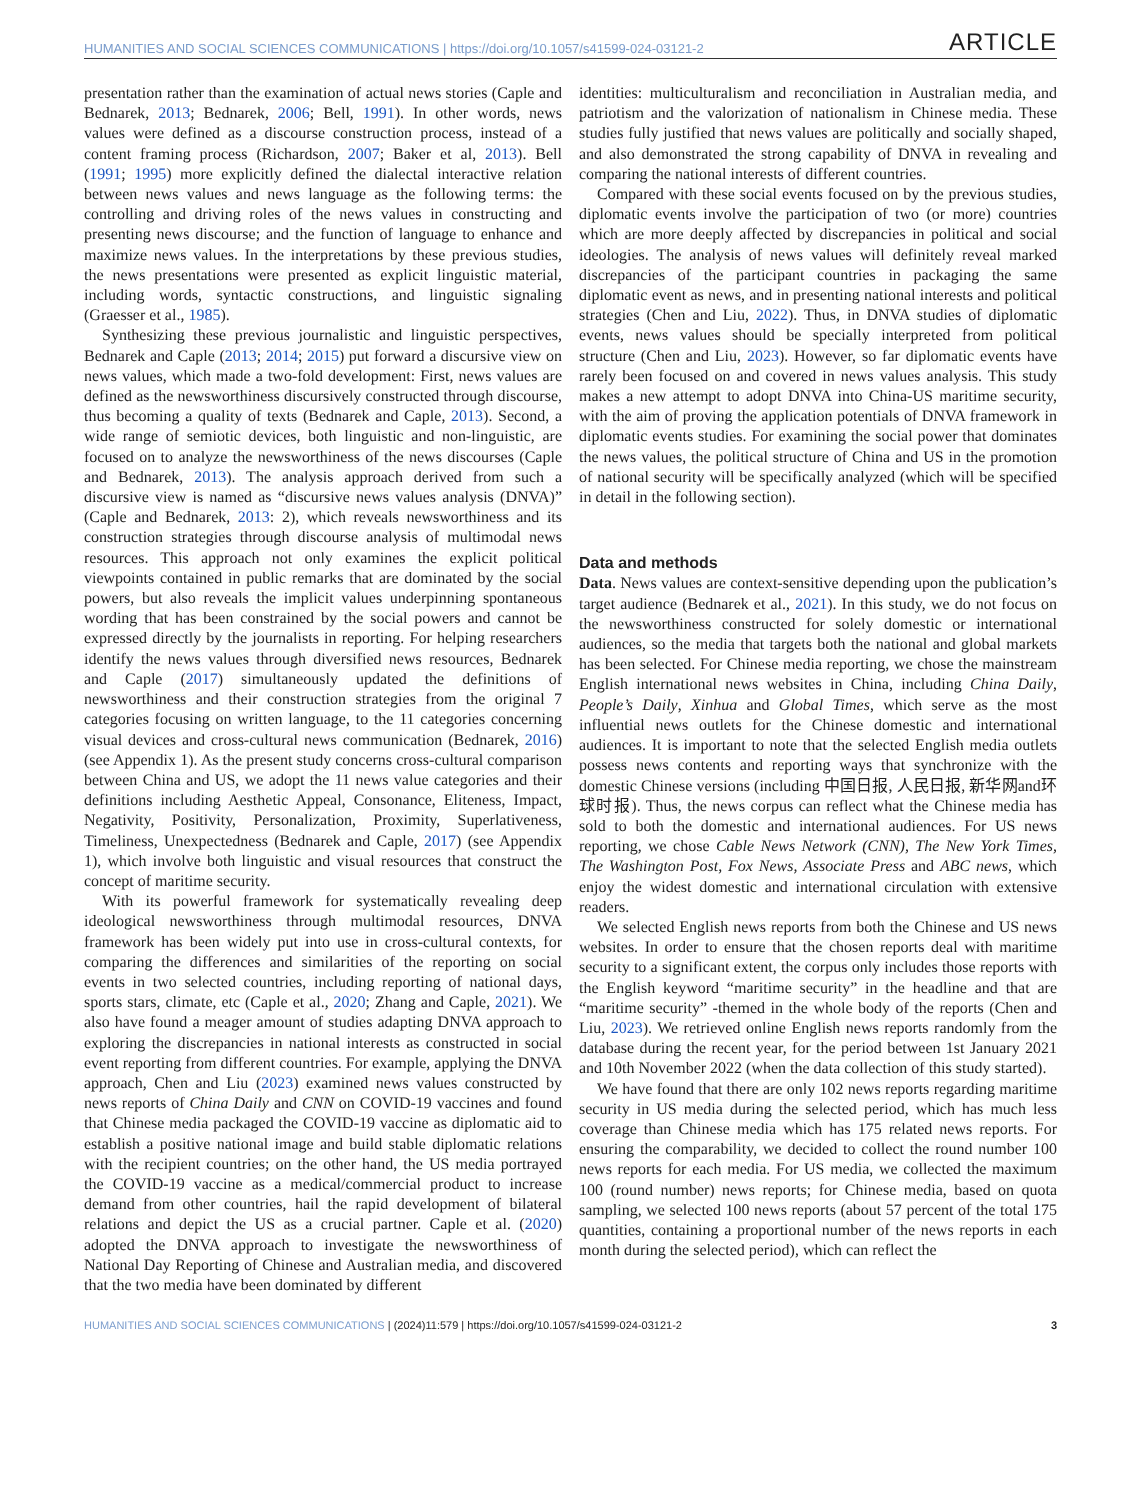HUMANITIES AND SOCIAL SCIENCES COMMUNICATIONS | https://doi.org/10.1057/s41599-024-03121-2 ARTICLE
presentation rather than the examination of actual news stories (Caple and Bednarek, 2013; Bednarek, 2006; Bell, 1991). In other words, news values were defined as a discourse construction process, instead of a content framing process (Richardson, 2007; Baker et al, 2013). Bell (1991; 1995) more explicitly defined the dialectal interactive relation between news values and news language as the following terms: the controlling and driving roles of the news values in constructing and presenting news discourse; and the function of language to enhance and maximize news values. In the interpretations by these previous studies, the news presentations were presented as explicit linguistic material, including words, syntactic constructions, and linguistic signaling (Graesser et al., 1985).
Synthesizing these previous journalistic and linguistic perspectives, Bednarek and Caple (2013; 2014; 2015) put forward a discursive view on news values, which made a two-fold development: First, news values are defined as the newsworthiness discursively constructed through discourse, thus becoming a quality of texts (Bednarek and Caple, 2013). Second, a wide range of semiotic devices, both linguistic and non-linguistic, are focused on to analyze the newsworthiness of the news discourses (Caple and Bednarek, 2013). The analysis approach derived from such a discursive view is named as “discursive news values analysis (DNVA)” (Caple and Bednarek, 2013: 2), which reveals newsworthiness and its construction strategies through discourse analysis of multimodal news resources. This approach not only examines the explicit political viewpoints contained in public remarks that are dominated by the social powers, but also reveals the implicit values underpinning spontaneous wording that has been constrained by the social powers and cannot be expressed directly by the journalists in reporting. For helping researchers identify the news values through diversified news resources, Bednarek and Caple (2017) simultaneously updated the definitions of newsworthiness and their construction strategies from the original 7 categories focusing on written language, to the 11 categories concerning visual devices and cross-cultural news communication (Bednarek, 2016) (see Appendix 1). As the present study concerns cross-cultural comparison between China and US, we adopt the 11 news value categories and their definitions including Aesthetic Appeal, Consonance, Eliteness, Impact, Negativity, Positivity, Personalization, Proximity, Superlativeness, Timeliness, Unexpectedness (Bednarek and Caple, 2017) (see Appendix 1), which involve both linguistic and visual resources that construct the concept of maritime security.
With its powerful framework for systematically revealing deep ideological newsworthiness through multimodal resources, DNVA framework has been widely put into use in cross-cultural contexts, for comparing the differences and similarities of the reporting on social events in two selected countries, including reporting of national days, sports stars, climate, etc (Caple et al., 2020; Zhang and Caple, 2021). We also have found a meager amount of studies adapting DNVA approach to exploring the discrepancies in national interests as constructed in social event reporting from different countries. For example, applying the DNVA approach, Chen and Liu (2023) examined news values constructed by news reports of China Daily and CNN on COVID-19 vaccines and found that Chinese media packaged the COVID-19 vaccine as diplomatic aid to establish a positive national image and build stable diplomatic relations with the recipient countries; on the other hand, the US media portrayed the COVID-19 vaccine as a medical/commercial product to increase demand from other countries, hail the rapid development of bilateral relations and depict the US as a crucial partner. Caple et al. (2020) adopted the DNVA approach to investigate the newsworthiness of National Day Reporting of Chinese and Australian media, and discovered that the two media have been dominated by different
identities: multiculturalism and reconciliation in Australian media, and patriotism and the valorization of nationalism in Chinese media. These studies fully justified that news values are politically and socially shaped, and also demonstrated the strong capability of DNVA in revealing and comparing the national interests of different countries.
Compared with these social events focused on by the previous studies, diplomatic events involve the participation of two (or more) countries which are more deeply affected by discrepancies in political and social ideologies. The analysis of news values will definitely reveal marked discrepancies of the participant countries in packaging the same diplomatic event as news, and in presenting national interests and political strategies (Chen and Liu, 2022). Thus, in DNVA studies of diplomatic events, news values should be specially interpreted from political structure (Chen and Liu, 2023). However, so far diplomatic events have rarely been focused on and covered in news values analysis. This study makes a new attempt to adopt DNVA into China-US maritime security, with the aim of proving the application potentials of DNVA framework in diplomatic events studies. For examining the social power that dominates the news values, the political structure of China and US in the promotion of national security will be specifically analyzed (which will be specified in detail in the following section).
Data and methods
Data. News values are context-sensitive depending upon the publication’s target audience (Bednarek et al., 2021). In this study, we do not focus on the newsworthiness constructed for solely domestic or international audiences, so the media that targets both the national and global markets has been selected. For Chinese media reporting, we chose the mainstream English international news websites in China, including China Daily, People’s Daily, Xinhua and Global Times, which serve as the most influential news outlets for the Chinese domestic and international audiences. It is important to note that the selected English media outlets possess news contents and reporting ways that synchronize with the domestic Chinese versions (including 中国日报, 人民日报, 新华网and环球时报). Thus, the news corpus can reflect what the Chinese media has sold to both the domestic and international audiences. For US news reporting, we chose Cable News Network (CNN), The New York Times, The Washington Post, Fox News, Associate Press and ABC news, which enjoy the widest domestic and international circulation with extensive readers.
We selected English news reports from both the Chinese and US news websites. In order to ensure that the chosen reports deal with maritime security to a significant extent, the corpus only includes those reports with the English keyword “maritime security” in the headline and that are “maritime security” -themed in the whole body of the reports (Chen and Liu, 2023). We retrieved online English news reports randomly from the database during the recent year, for the period between 1st January 2021 and 10th November 2022 (when the data collection of this study started).
We have found that there are only 102 news reports regarding maritime security in US media during the selected period, which has much less coverage than Chinese media which has 175 related news reports. For ensuring the comparability, we decided to collect the round number 100 news reports for each media. For US media, we collected the maximum 100 (round number) news reports; for Chinese media, based on quota sampling, we selected 100 news reports (about 57 percent of the total 175 quantities, containing a proportional number of the news reports in each month during the selected period), which can reflect the
HUMANITIES AND SOCIAL SCIENCES COMMUNICATIONS | (2024)11:579 | https://doi.org/10.1057/s41599-024-03121-2 3